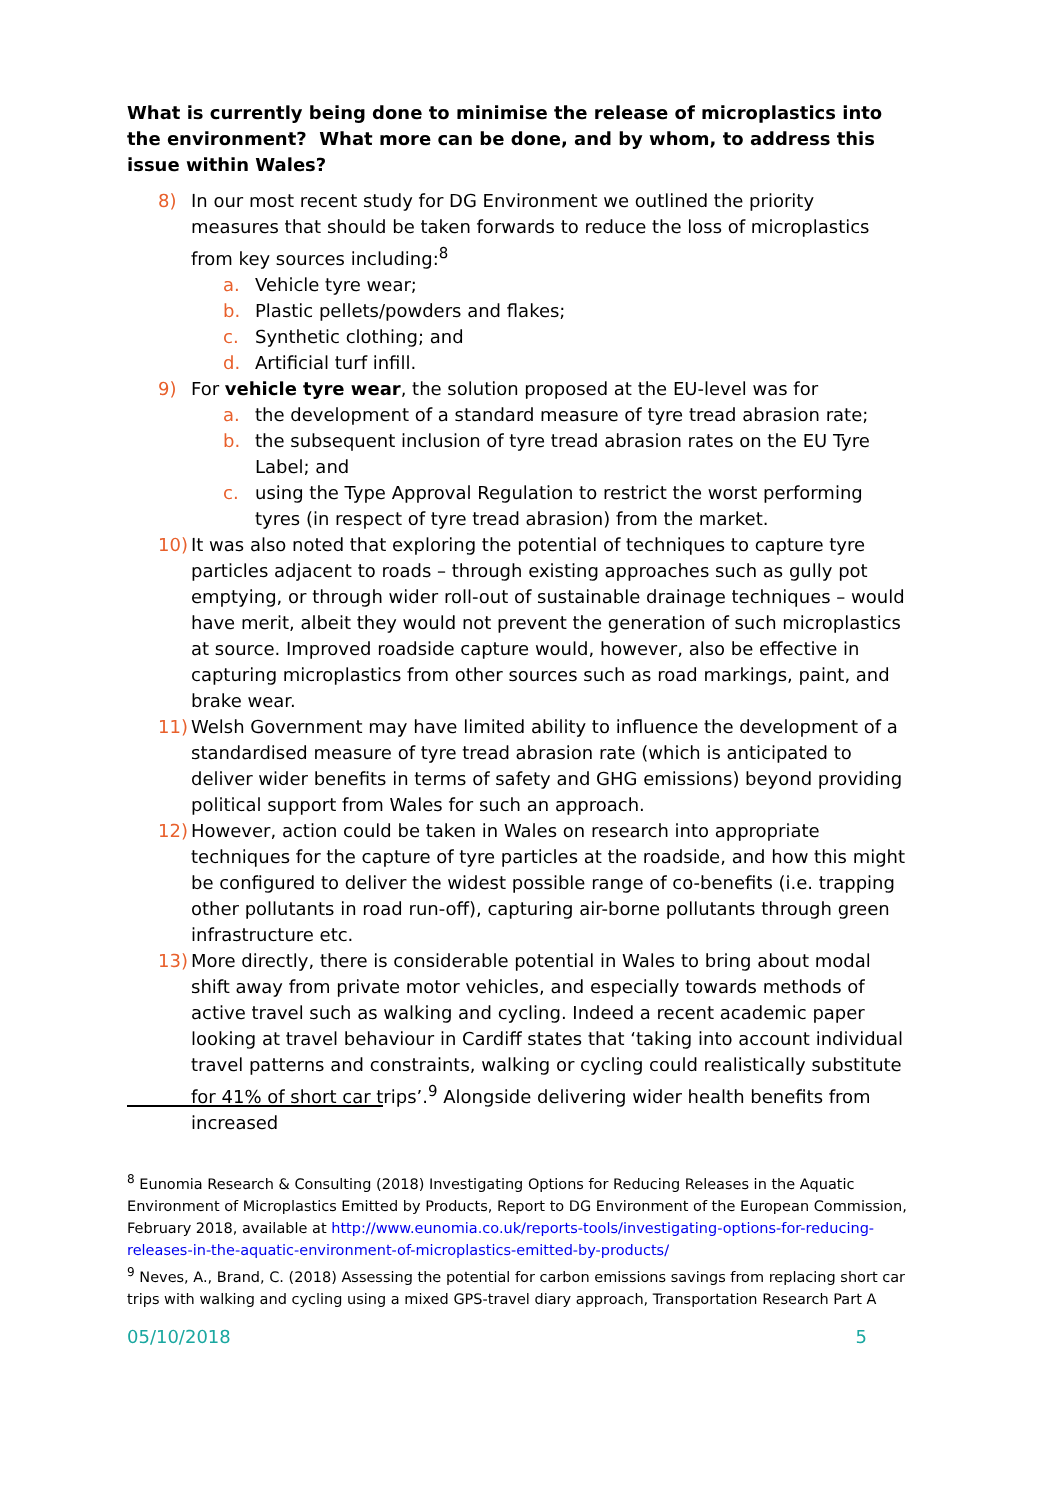What is currently being done to minimise the release of microplastics into the environment? What more can be done, and by whom, to address this issue within Wales?
8) In our most recent study for DG Environment we outlined the priority measures that should be taken forwards to reduce the loss of microplastics from key sources including:<sup>8</sup>
a. Vehicle tyre wear;
b. Plastic pellets/powders and flakes;
c. Synthetic clothing; and
d. Artificial turf infill.
9) For vehicle tyre wear, the solution proposed at the EU-level was for
a. the development of a standard measure of tyre tread abrasion rate;
b. the subsequent inclusion of tyre tread abrasion rates on the EU Tyre Label; and
c. using the Type Approval Regulation to restrict the worst performing tyres (in respect of tyre tread abrasion) from the market.
10) It was also noted that exploring the potential of techniques to capture tyre particles adjacent to roads – through existing approaches such as gully pot emptying, or through wider roll-out of sustainable drainage techniques – would have merit, albeit they would not prevent the generation of such microplastics at source. Improved roadside capture would, however, also be effective in capturing microplastics from other sources such as road markings, paint, and brake wear.
11) Welsh Government may have limited ability to influence the development of a standardised measure of tyre tread abrasion rate (which is anticipated to deliver wider benefits in terms of safety and GHG emissions) beyond providing political support from Wales for such an approach.
12) However, action could be taken in Wales on research into appropriate techniques for the capture of tyre particles at the roadside, and how this might be configured to deliver the widest possible range of co-benefits (i.e. trapping other pollutants in road run-off), capturing air-borne pollutants through green infrastructure etc.
13) More directly, there is considerable potential in Wales to bring about modal shift away from private motor vehicles, and especially towards methods of active travel such as walking and cycling. Indeed a recent academic paper looking at travel behaviour in Cardiff states that ‘taking into account individual travel patterns and constraints, walking or cycling could realistically substitute for 41% of short car trips’.<sup>9</sup> Alongside delivering wider health benefits from increased
<sup>8</sup> Eunomia Research & Consulting (2018) Investigating Options for Reducing Releases in the Aquatic Environment of Microplastics Emitted by Products, Report to DG Environment of the European Commission, February 2018, available at http://www.eunomia.co.uk/reports-tools/investigating-options-for-reducing-releases-in-the-aquatic-environment-of-microplastics-emitted-by-products/
<sup>9</sup> Neves, A., Brand, C. (2018) Assessing the potential for carbon emissions savings from replacing short car trips with walking and cycling using a mixed GPS-travel diary approach, Transportation Research Part A
05/10/2018 5